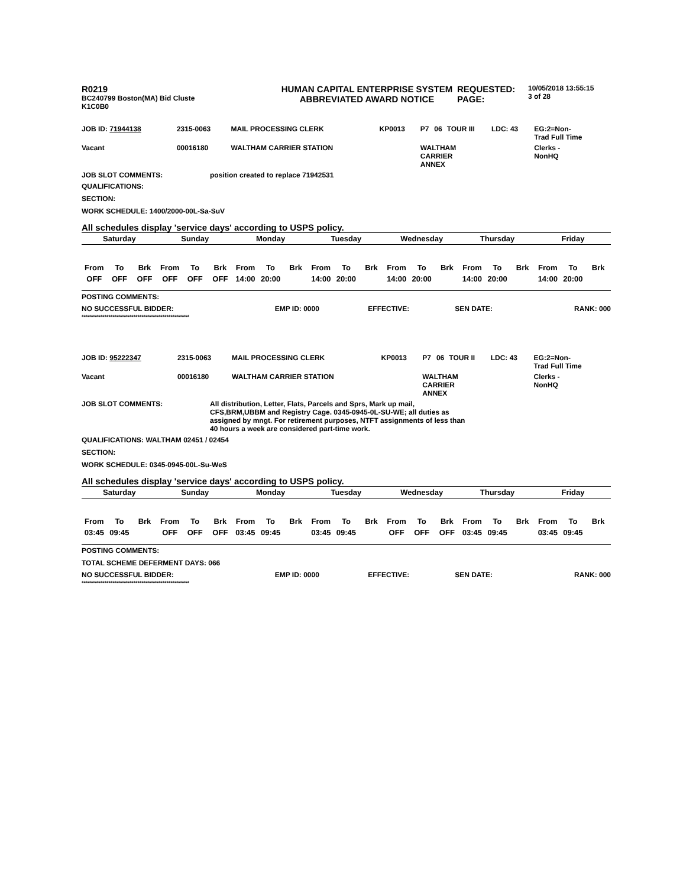| R0219 BC240799 Boston(MA) Bid Cluste K1C0B0 | HUMAN CAPITAL ENTERPRISE SYSTEM ABBREVIATED AWARD NOTICE | REQUESTED: PAGE: | 10/05/2018 13:55:15 3 of 28 |
| JOB ID: 71944138 | 2315-0063 | MAIL PROCESSING CLERK | KP0013 | P7 | 06 | TOUR III | LDC: 43 | EG:2=Non- Trad Full Time |
| Vacant | 00016180 | WALTHAM CARRIER STATION | | WALTHAM CARRIER ANNEX | | | | Clerks - NonHQ |
| JOB SLOT COMMENTS: | position created to replace 71942531 |
QUALIFICATIONS:
SECTION:
WORK SCHEDULE: 1400/2000-00L-Sa-SuV
All schedules display 'service days' according to USPS policy.
| Saturday | | | Sunday | | | Monday | | | Tuesday | | | Wednesday | | | Thursday | | | Friday | | |
| --- | --- | --- | --- | --- | --- | --- | --- | --- | --- | --- | --- | --- | --- | --- | --- | --- | --- | --- | --- | --- |
| From | To | Brk | From | To | Brk | From | To | Brk | From | To | Brk | From | To | Brk | From | To | Brk | From | To | Brk |
| OFF | OFF | OFF | OFF | OFF | OFF | 14:00 | 20:00 | | 14:00 | 20:00 | | 14:00 | 20:00 | | 14:00 | 20:00 | | 14:00 | 20:00 | |
POSTING COMMENTS:
| NO SUCCESSFUL BIDDER: | EMP ID: 0000 | EFFECTIVE: | SEN DATE: | RANK: 000 |
****************************************************
| JOB ID: 95222347 | 2315-0063 | MAIL PROCESSING CLERK | KP0013 | P7 | 06 | TOUR II | LDC: 43 | EG:2=Non- Trad Full Time |
| Vacant | 00016180 | WALTHAM CARRIER STATION | | WALTHAM CARRIER ANNEX | | | | Clerks - NonHQ |
| JOB SLOT COMMENTS: | All distribution, Letter, Flats, Parcels and Sprs, Mark up mail, CFS,BRM,UBBM and Registry Cage. 0345-0945-0L-SU-WE; all duties as assigned by mngt. For retirement purposes, NTFT assignments of less than 40 hours a week are considered part-time work. |
QUALIFICATIONS: WALTHAM 02451 / 02454
SECTION:
WORK SCHEDULE: 0345-0945-00L-Su-WeS
All schedules display 'service days' according to USPS policy.
| Saturday | | | Sunday | | | Monday | | | Tuesday | | | Wednesday | | | Thursday | | | Friday | | |
| --- | --- | --- | --- | --- | --- | --- | --- | --- | --- | --- | --- | --- | --- | --- | --- | --- | --- | --- | --- | --- |
| From | To | Brk | From | To | Brk | From | To | Brk | From | To | Brk | From | To | Brk | From | To | Brk | From | To | Brk |
| 03:45 | 09:45 | | OFF | OFF | OFF | 03:45 | 09:45 | | 03:45 | 09:45 | | OFF | OFF | OFF | 03:45 | 09:45 | | 03:45 | 09:45 | |
POSTING COMMENTS:
TOTAL SCHEME DEFERMENT DAYS: 066
| NO SUCCESSFUL BIDDER: | EMP ID: 0000 | EFFECTIVE: | SEN DATE: | RANK: 000 |
****************************************************